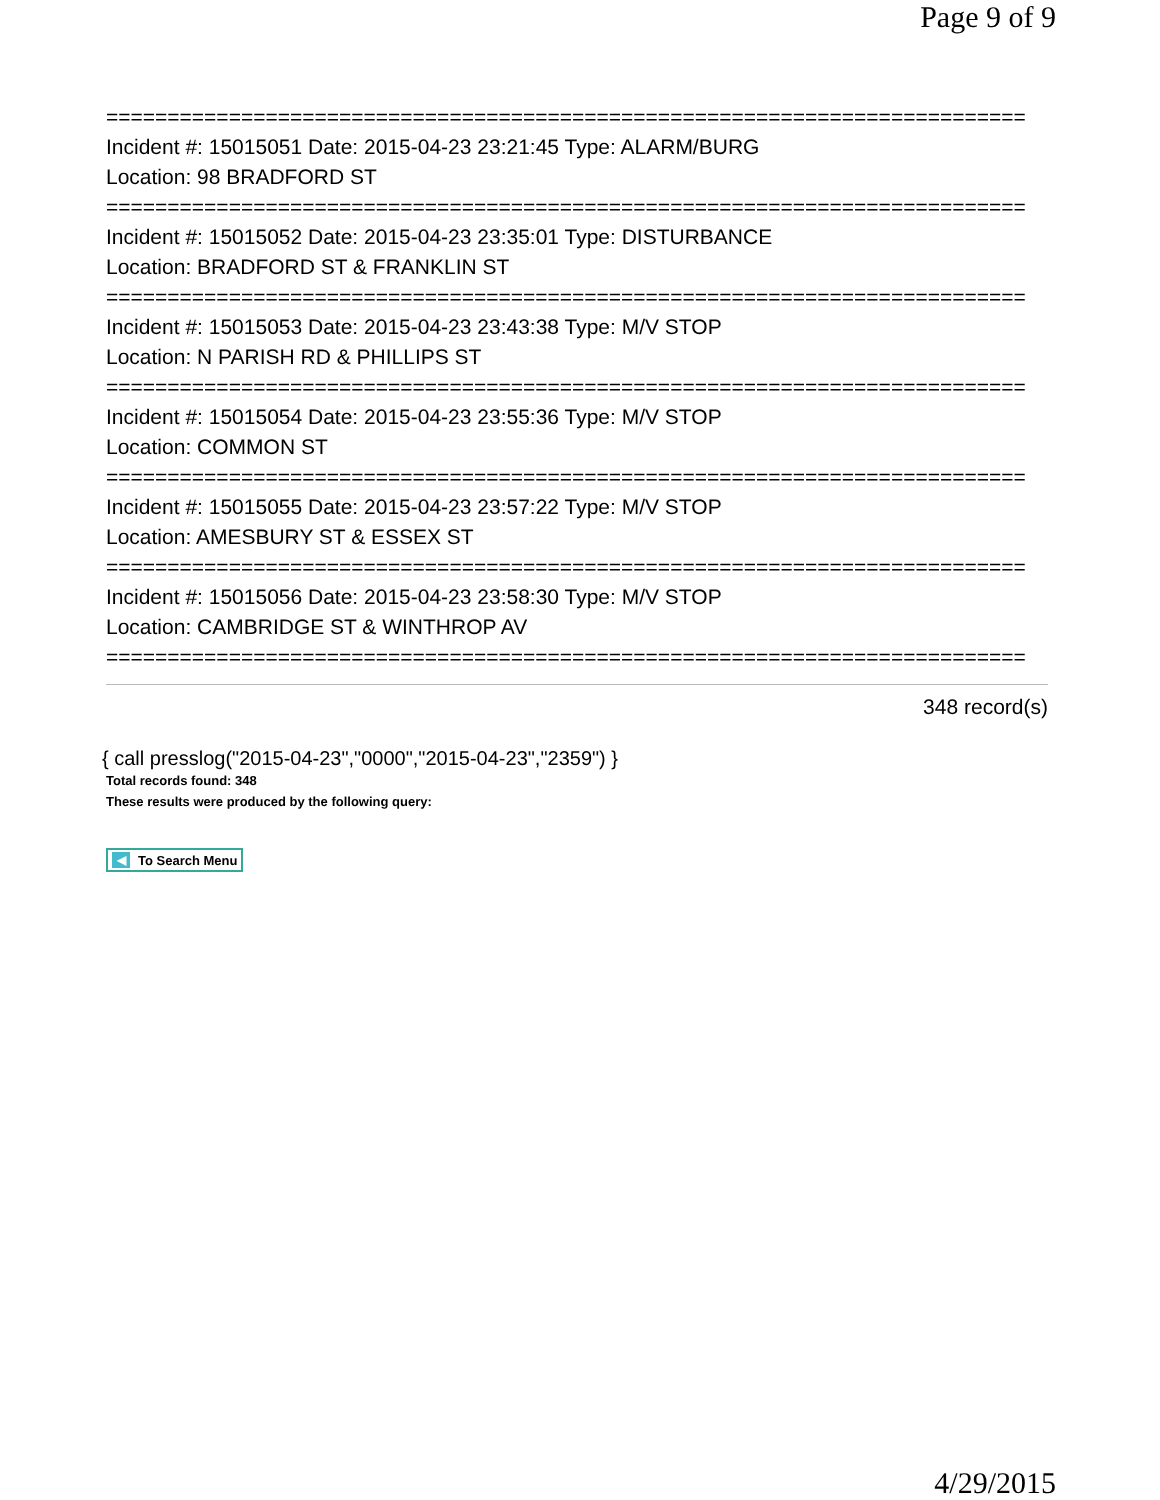Page 9 of 9
===========================================================================
Incident #: 15015051 Date: 2015-04-23 23:21:45 Type: ALARM/BURG
Location: 98 BRADFORD ST
===========================================================================
Incident #: 15015052 Date: 2015-04-23 23:35:01 Type: DISTURBANCE
Location: BRADFORD ST & FRANKLIN ST
===========================================================================
Incident #: 15015053 Date: 2015-04-23 23:43:38 Type: M/V STOP
Location: N PARISH RD & PHILLIPS ST
===========================================================================
Incident #: 15015054 Date: 2015-04-23 23:55:36 Type: M/V STOP
Location: COMMON ST
===========================================================================
Incident #: 15015055 Date: 2015-04-23 23:57:22 Type: M/V STOP
Location: AMESBURY ST & ESSEX ST
===========================================================================
Incident #: 15015056 Date: 2015-04-23 23:58:30 Type: M/V STOP
Location: CAMBRIDGE ST & WINTHROP AV
===========================================================================
348 record(s)
{ call presslog("2015-04-23","0000","2015-04-23","2359") }
Total records found: 348
These results were produced by the following query:
◀ To Search Menu
4/29/2015